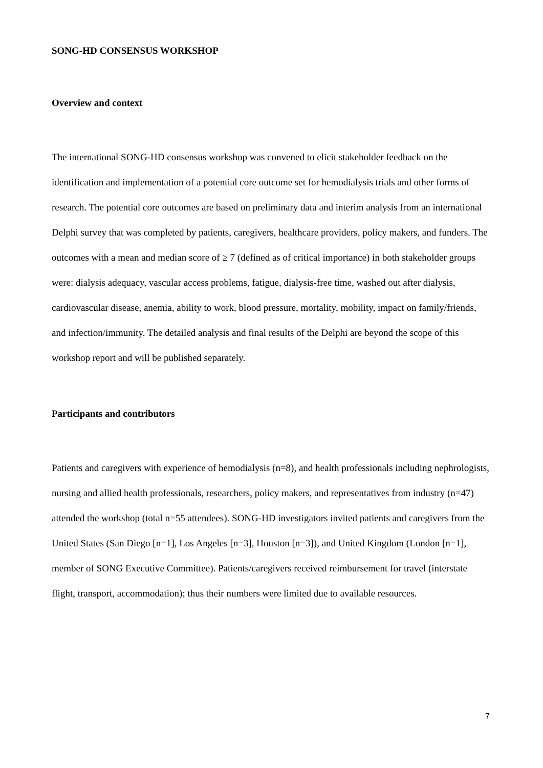SONG-HD CONSENSUS WORKSHOP
Overview and context
The international SONG-HD consensus workshop was convened to elicit stakeholder feedback on the identification and implementation of a potential core outcome set for hemodialysis trials and other forms of research. The potential core outcomes are based on preliminary data and interim analysis from an international Delphi survey that was completed by patients, caregivers, healthcare providers, policy makers, and funders. The outcomes with a mean and median score of ≥ 7 (defined as of critical importance) in both stakeholder groups were: dialysis adequacy, vascular access problems, fatigue, dialysis-free time, washed out after dialysis, cardiovascular disease, anemia, ability to work, blood pressure, mortality, mobility, impact on family/friends, and infection/immunity. The detailed analysis and final results of the Delphi are beyond the scope of this workshop report and will be published separately.
Participants and contributors
Patients and caregivers with experience of hemodialysis (n=8), and health professionals including nephrologists, nursing and allied health professionals, researchers, policy makers, and representatives from industry (n=47) attended the workshop (total n=55 attendees). SONG-HD investigators invited patients and caregivers from the United States (San Diego [n=1], Los Angeles [n=3], Houston [n=3]), and United Kingdom (London [n=1], member of SONG Executive Committee). Patients/caregivers received reimbursement for travel (interstate flight, transport, accommodation); thus their numbers were limited due to available resources.
7